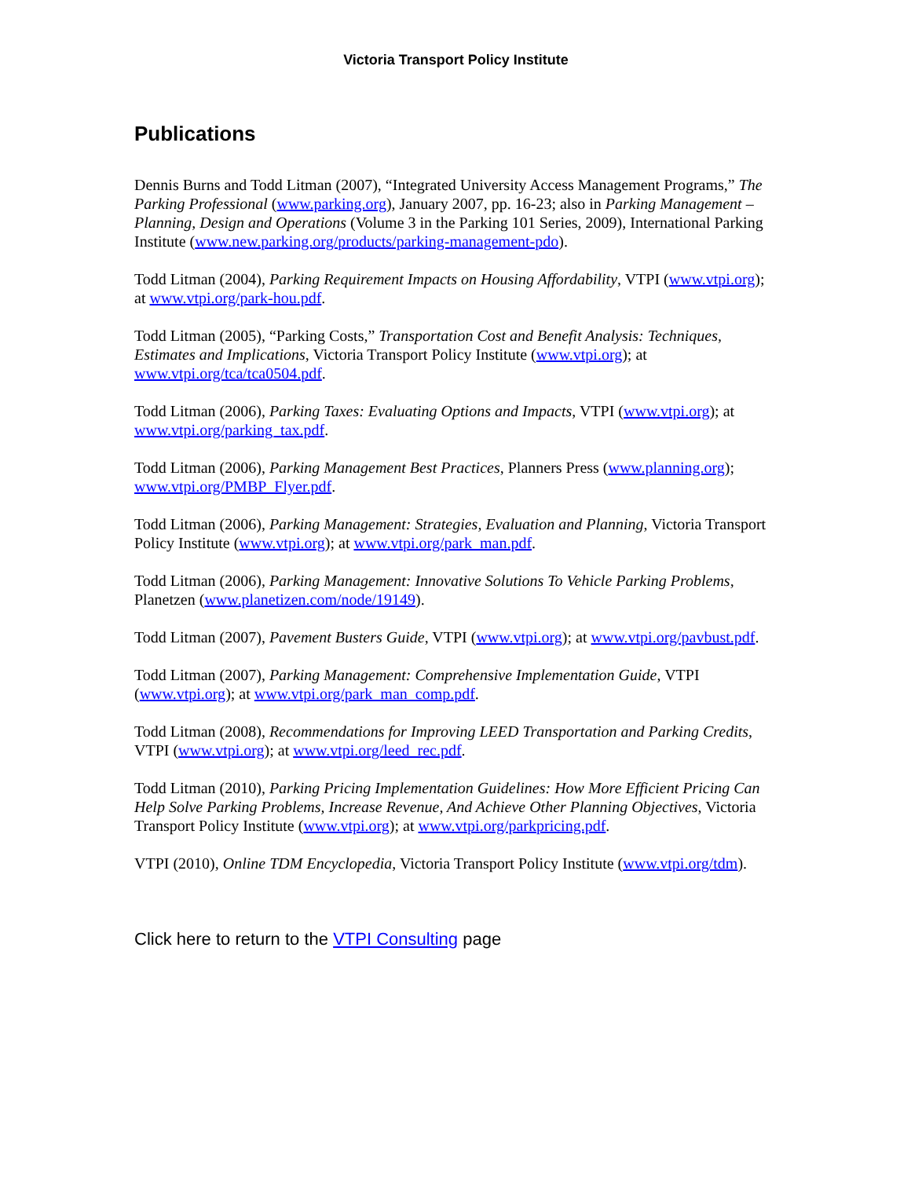Victoria Transport Policy Institute
Publications
Dennis Burns and Todd Litman (2007), “Integrated University Access Management Programs,” The Parking Professional (www.parking.org), January 2007, pp. 16-23; also in Parking Management – Planning, Design and Operations (Volume 3 in the Parking 101 Series, 2009), International Parking Institute (www.new.parking.org/products/parking-management-pdo).
Todd Litman (2004), Parking Requirement Impacts on Housing Affordability, VTPI (www.vtpi.org); at www.vtpi.org/park-hou.pdf.
Todd Litman (2005), “Parking Costs,” Transportation Cost and Benefit Analysis: Techniques, Estimates and Implications, Victoria Transport Policy Institute (www.vtpi.org); at www.vtpi.org/tca/tca0504.pdf.
Todd Litman (2006), Parking Taxes: Evaluating Options and Impacts, VTPI (www.vtpi.org); at www.vtpi.org/parking_tax.pdf.
Todd Litman (2006), Parking Management Best Practices, Planners Press (www.planning.org); www.vtpi.org/PMBP_Flyer.pdf.
Todd Litman (2006), Parking Management: Strategies, Evaluation and Planning, Victoria Transport Policy Institute (www.vtpi.org); at www.vtpi.org/park_man.pdf.
Todd Litman (2006), Parking Management: Innovative Solutions To Vehicle Parking Problems, Planetzen (www.planetizen.com/node/19149).
Todd Litman (2007), Pavement Busters Guide, VTPI (www.vtpi.org); at www.vtpi.org/pavbust.pdf.
Todd Litman (2007), Parking Management: Comprehensive Implementation Guide, VTPI (www.vtpi.org); at www.vtpi.org/park_man_comp.pdf.
Todd Litman (2008), Recommendations for Improving LEED Transportation and Parking Credits, VTPI (www.vtpi.org); at www.vtpi.org/leed_rec.pdf.
Todd Litman (2010), Parking Pricing Implementation Guidelines: How More Efficient Pricing Can Help Solve Parking Problems, Increase Revenue, And Achieve Other Planning Objectives, Victoria Transport Policy Institute (www.vtpi.org); at www.vtpi.org/parkpricing.pdf.
VTPI (2010), Online TDM Encyclopedia, Victoria Transport Policy Institute (www.vtpi.org/tdm).
Click here to return to the VTPI Consulting page